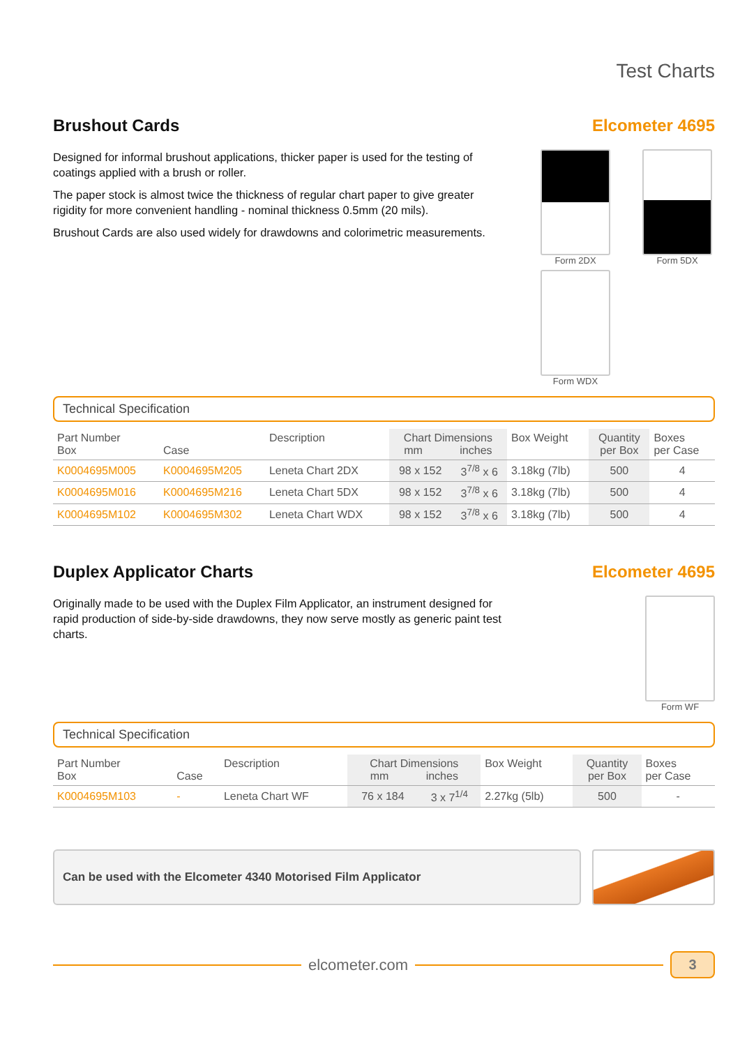Test Charts
Brushout Cards Elcometer 4695
Designed for informal brushout applications, thicker paper is used for the testing of coatings applied with a brush or roller.
The paper stock is almost twice the thickness of regular chart paper to give greater rigidity for more convenient handling - nominal thickness 0.5mm (20 mils).
Brushout Cards are also used widely for drawdowns and colorimetric measurements.
Form 2DX
Form 5DX
Form WDX
Technical Specification
| Part Number Box | Case | Description | Chart Dimensions mm inches | | Box Weight | Quantity per Box | Boxes per Case |
| --- | --- | --- | --- | --- | --- | --- | --- |
| K0004695M005 | K0004695M205 | Leneta Chart 2DX | 98 x 152 | 3<sup>7/8</sup> x 6 | 3.18kg (7lb) | 500 | 4 |
| K0004695M016 | K0004695M216 | Leneta Chart 5DX | 98 x 152 | 3<sup>7/8</sup> x 6 | 3.18kg (7lb) | 500 | 4 |
| K0004695M102 | K0004695M302 | Leneta Chart WDX | 98 x 152 | 3<sup>7/8</sup> x 6 | 3.18kg (7lb) | 500 | 4 |
Duplex Applicator Charts Elcometer 4695
Originally made to be used with the Duplex Film Applicator, an instrument designed for rapid production of side-by-side drawdowns, they now serve mostly as generic paint test charts.
Form WF
Technical Specification
| Part Number Box | Case | Description | Chart Dimensions mm inches | | Box Weight | Quantity per Box | Boxes per Case |
| --- | --- | --- | --- | --- | --- | --- | --- |
| K0004695M103 | - | Leneta Chart WF | 76 x 184 | 3 x 7<sup>1/4</sup> | 2.27kg (5lb) | 500 | - |
Can be used with the Elcometer 4340 Motorised Film Applicator
elcometer.com
3